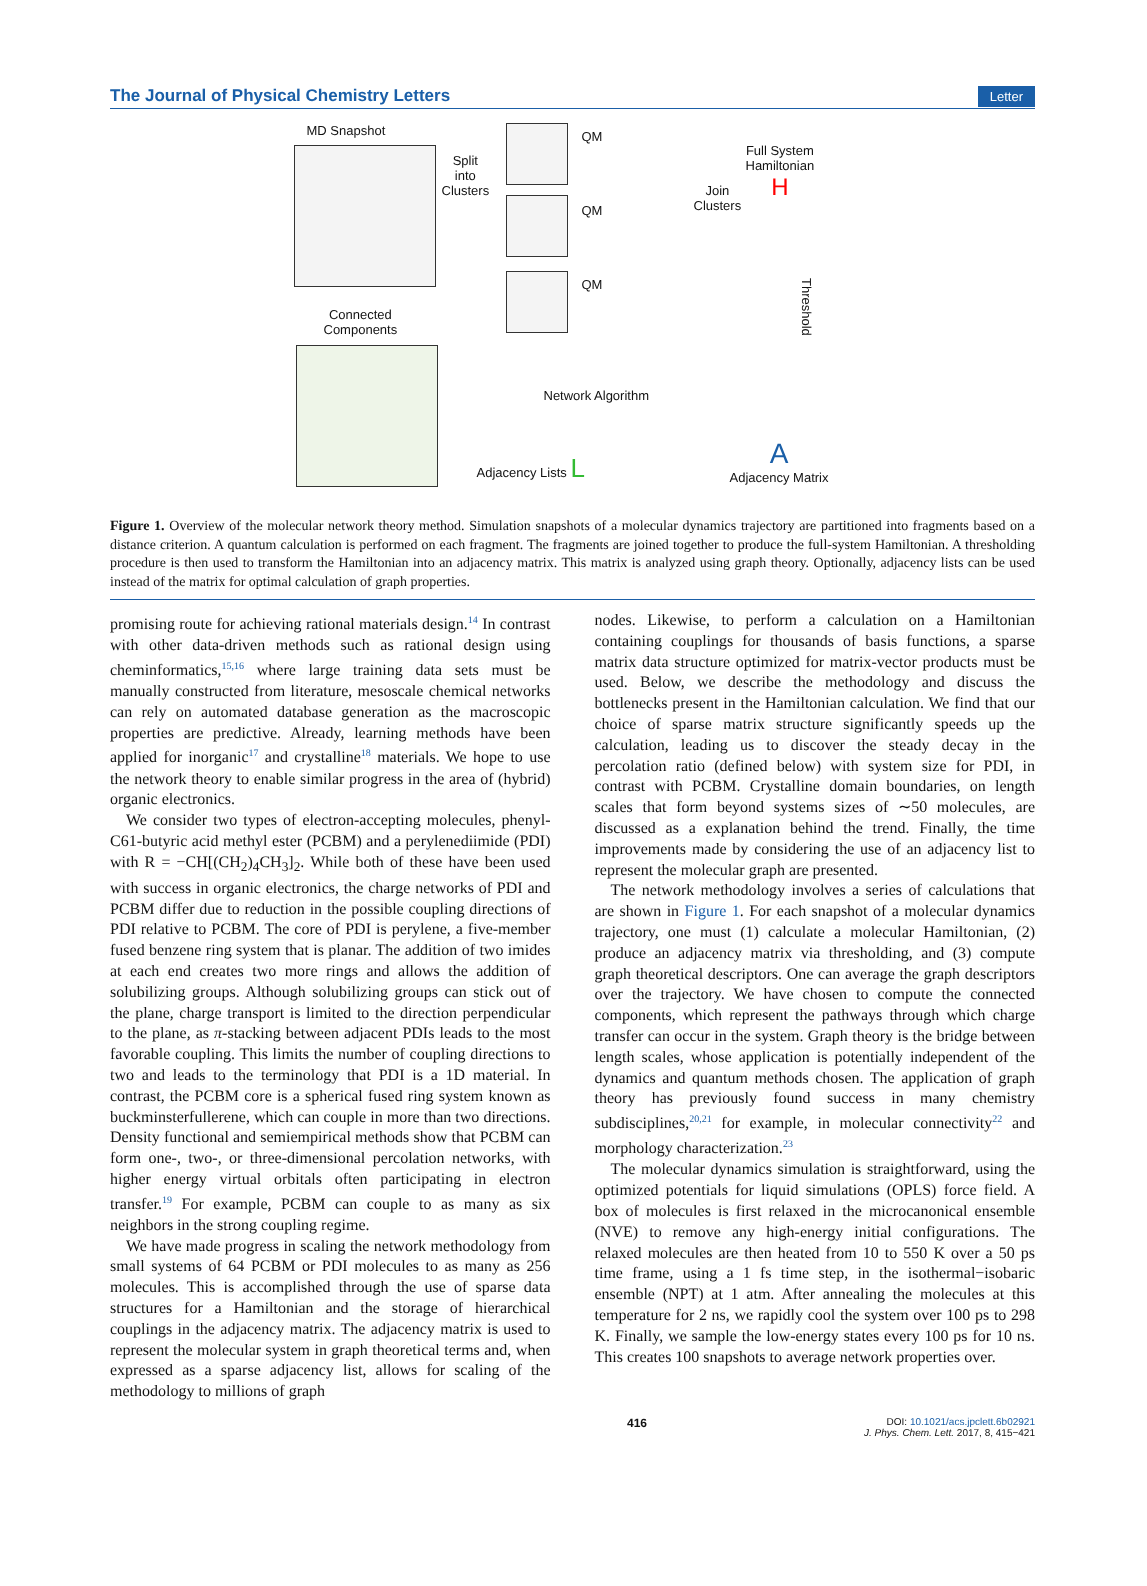The Journal of Physical Chemistry Letters Letter
MD Snapshot
Split
into
Clusters
QM
QM
QM
Join
Clusters
Full System
Hamiltonian
H
Threshold
Connected
Components
Network Algorithm
Adjacency Lists L
A
Adjacency Matrix
Figure 1. Overview of the molecular network theory method. Simulation snapshots of a molecular dynamics trajectory are partitioned into fragments based on a distance criterion. A quantum calculation is performed on each fragment. The fragments are joined together to produce the full-system Hamiltonian. A thresholding procedure is then used to transform the Hamiltonian into an adjacency matrix. This matrix is analyzed using graph theory. Optionally, adjacency lists can be used instead of the matrix for optimal calculation of graph properties.
promising route for achieving rational materials design.<sup>14</sup> In contrast with other data-driven methods such as rational design using cheminformatics,<sup>15,16</sup> where large training data sets must be manually constructed from literature, mesoscale chemical networks can rely on automated database generation as the macroscopic properties are predictive. Already, learning methods have been applied for inorganic<sup>17</sup> and crystalline<sup>18</sup> materials. We hope to use the network theory to enable similar progress in the area of (hybrid) organic electronics.
We consider two types of electron-accepting molecules, phenyl-C61-butyric acid methyl ester (PCBM) and a perylenediimide (PDI) with R = −CH[(CH<sub>2</sub>)<sub>4</sub>CH<sub>3</sub>]<sub>2</sub>. While both of these have been used with success in organic electronics, the charge networks of PDI and PCBM differ due to reduction in the possible coupling directions of PDI relative to PCBM. The core of PDI is perylene, a five-member fused benzene ring system that is planar. The addition of two imides at each end creates two more rings and allows the addition of solubilizing groups. Although solubilizing groups can stick out of the plane, charge transport is limited to the direction perpendicular to the plane, as π-stacking between adjacent PDIs leads to the most favorable coupling. This limits the number of coupling directions to two and leads to the terminology that PDI is a 1D material. In contrast, the PCBM core is a spherical fused ring system known as buckminsterfullerene, which can couple in more than two directions. Density functional and semiempirical methods show that PCBM can form one-, two-, or three-dimensional percolation networks, with higher energy virtual orbitals often participating in electron transfer.<sup>19</sup> For example, PCBM can couple to as many as six neighbors in the strong coupling regime.
We have made progress in scaling the network methodology from small systems of 64 PCBM or PDI molecules to as many as 256 molecules. This is accomplished through the use of sparse data structures for a Hamiltonian and the storage of hierarchical couplings in the adjacency matrix. The adjacency matrix is used to represent the molecular system in graph theoretical terms and, when expressed as a sparse adjacency list, allows for scaling of the methodology to millions of graph
nodes. Likewise, to perform a calculation on a Hamiltonian containing couplings for thousands of basis functions, a sparse matrix data structure optimized for matrix-vector products must be used. Below, we describe the methodology and discuss the bottlenecks present in the Hamiltonian calculation. We find that our choice of sparse matrix structure significantly speeds up the calculation, leading us to discover the steady decay in the percolation ratio (defined below) with system size for PDI, in contrast with PCBM. Crystalline domain boundaries, on length scales that form beyond systems sizes of ∼50 molecules, are discussed as a explanation behind the trend. Finally, the time improvements made by considering the use of an adjacency list to represent the molecular graph are presented.
The network methodology involves a series of calculations that are shown in Figure 1. For each snapshot of a molecular dynamics trajectory, one must (1) calculate a molecular Hamiltonian, (2) produce an adjacency matrix via thresholding, and (3) compute graph theoretical descriptors. One can average the graph descriptors over the trajectory. We have chosen to compute the connected components, which represent the pathways through which charge transfer can occur in the system. Graph theory is the bridge between length scales, whose application is potentially independent of the dynamics and quantum methods chosen. The application of graph theory has previously found success in many chemistry subdisciplines,<sup>20,21</sup> for example, in molecular connectivity<sup>22</sup> and morphology characterization.<sup>23</sup>
The molecular dynamics simulation is straightforward, using the optimized potentials for liquid simulations (OPLS) force field. A box of molecules is first relaxed in the microcanonical ensemble (NVE) to remove any high-energy initial configurations. The relaxed molecules are then heated from 10 to 550 K over a 50 ps time frame, using a 1 fs time step, in the isothermal−isobaric ensemble (NPT) at 1 atm. After annealing the molecules at this temperature for 2 ns, we rapidly cool the system over 100 ps to 298 K. Finally, we sample the low-energy states every 100 ps for 10 ns. This creates 100 snapshots to average network properties over.
416 DOI: 10.1021/acs.jpclett.6b02921
J. Phys. Chem. Lett. 2017, 8, 415−421